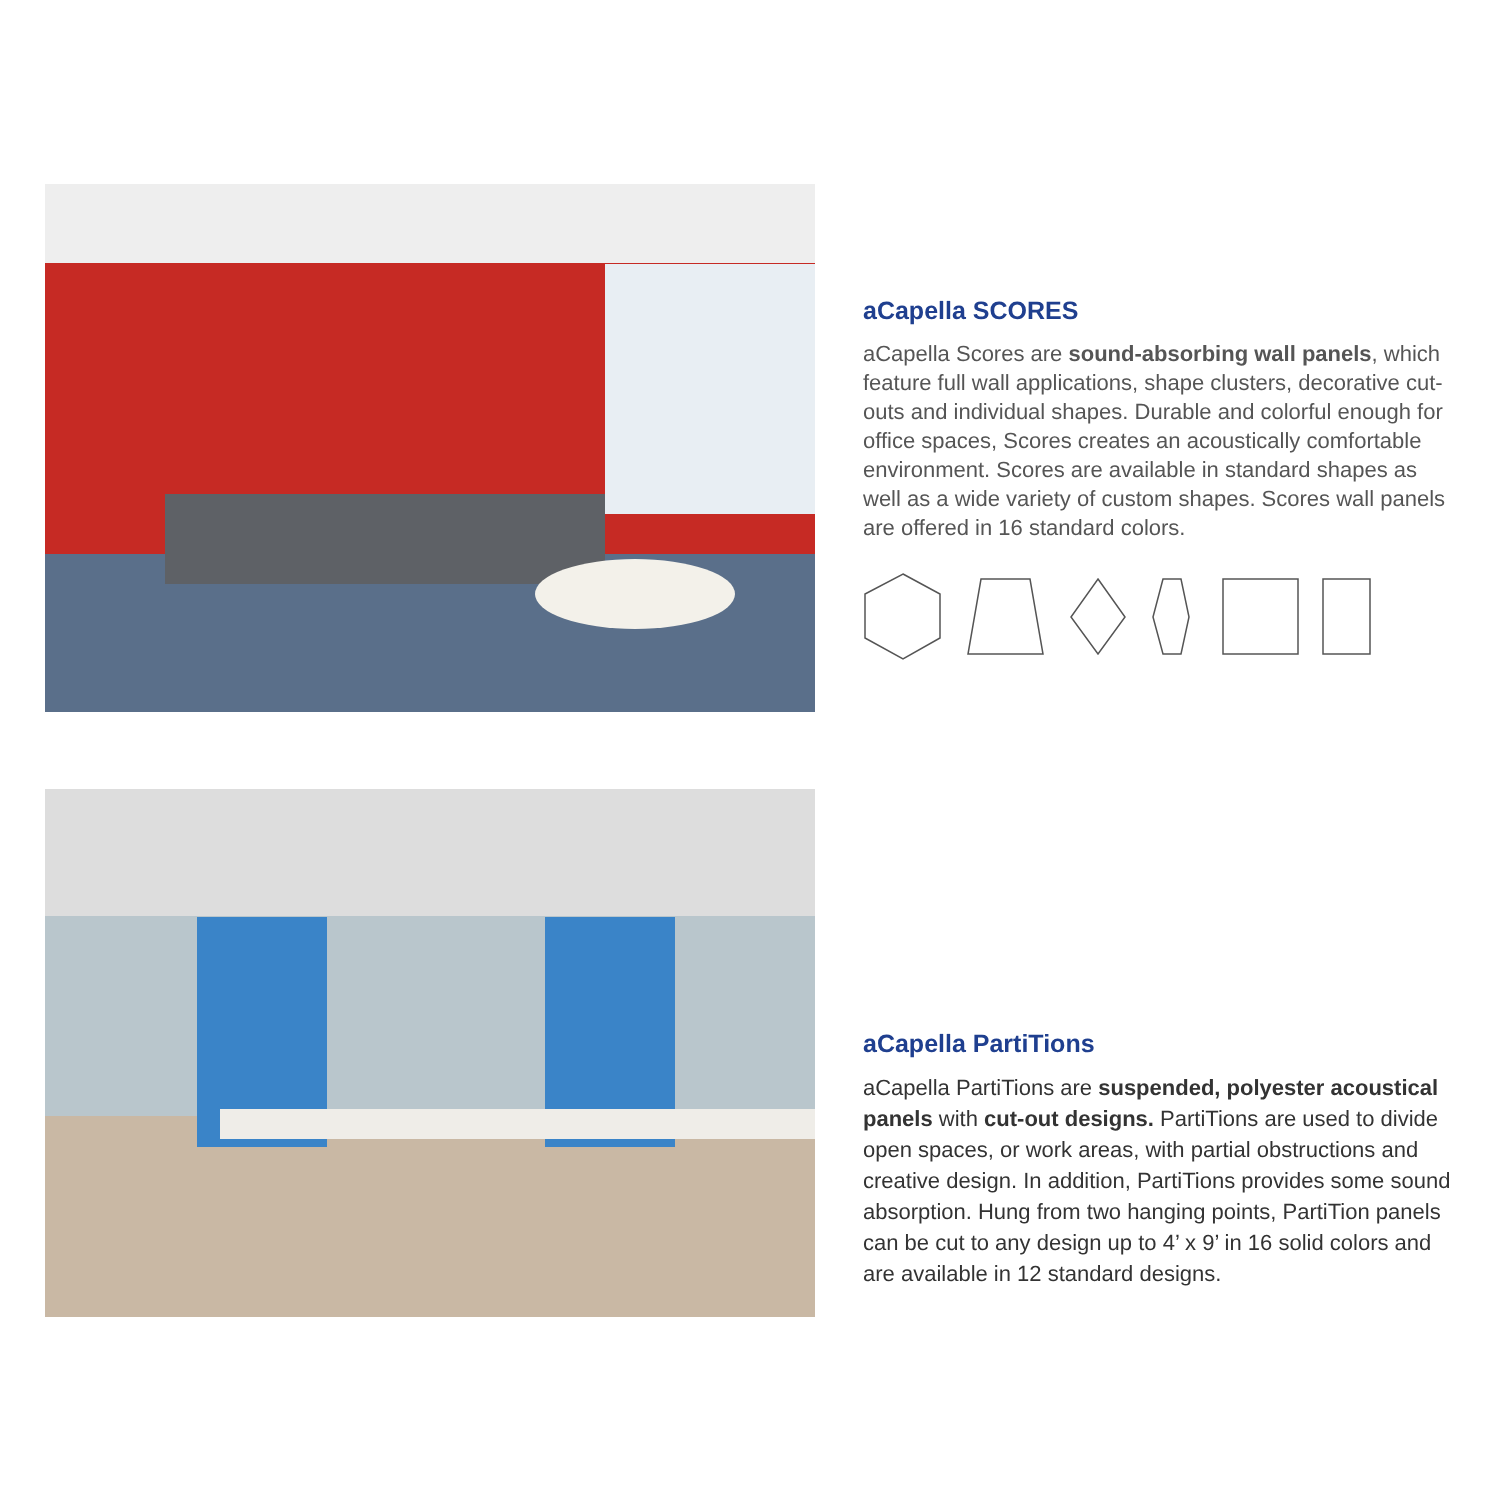aCapella SCORES
aCapella Scores are sound-absorbing wall panels, which feature full wall applications, shape clusters, decorative cut-outs and individual shapes. Durable and colorful enough for office spaces, Scores creates an acoustically comfortable environment. Scores are available in standard shapes as well as a wide variety of custom shapes. Scores wall panels are offered in 16 standard colors.
aCapella PartiTions
aCapella PartiTions are suspended, polyester acoustical panels with cut-out designs. PartiTions are used to divide open spaces, or work areas, with partial obstructions and creative design. In addition, PartiTions provides some sound absorption. Hung from two hanging points, PartiTion panels can be cut to any design up to 4’ x 9’ in 16 solid colors and are available in 12 standard designs.